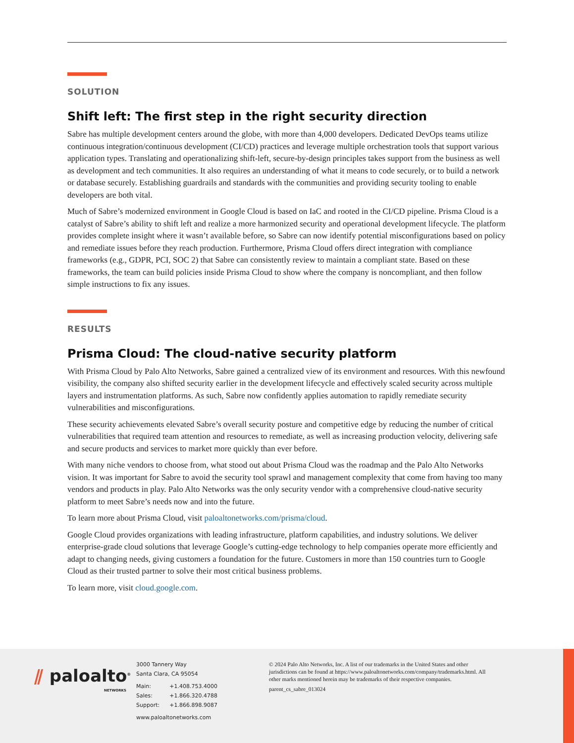SOLUTION
Shift left: The first step in the right security direction
Sabre has multiple development centers around the globe, with more than 4,000 developers. Dedicated DevOps teams utilize continuous integration/continuous development (CI/CD) practices and leverage multiple orchestration tools that support various application types. Translating and operationalizing shift-left, secure-by-design principles takes support from the business as well as development and tech communities. It also requires an understanding of what it means to code securely, or to build a network or database securely. Establishing guardrails and standards with the communities and providing security tooling to enable developers are both vital.
Much of Sabre’s modernized environment in Google Cloud is based on IaC and rooted in the CI/CD pipeline. Prisma Cloud is a catalyst of Sabre’s ability to shift left and realize a more harmonized security and operational development lifecycle. The platform provides complete insight where it wasn’t available before, so Sabre can now identify potential misconfigurations based on policy and remediate issues before they reach production. Furthermore, Prisma Cloud offers direct integration with compliance frameworks (e.g., GDPR, PCI, SOC 2) that Sabre can consistently review to maintain a compliant state. Based on these frameworks, the team can build policies inside Prisma Cloud to show where the company is noncompliant, and then follow simple instructions to fix any issues.
RESULTS
Prisma Cloud: The cloud-native security platform
With Prisma Cloud by Palo Alto Networks, Sabre gained a centralized view of its environment and resources. With this newfound visibility, the company also shifted security earlier in the development lifecycle and effectively scaled security across multiple layers and instrumentation platforms. As such, Sabre now confidently applies automation to rapidly remediate security vulnerabilities and misconfigurations.
These security achievements elevated Sabre’s overall security posture and competitive edge by reducing the number of critical vulnerabilities that required team attention and resources to remediate, as well as increasing production velocity, delivering safe and secure products and services to market more quickly than ever before.
With many niche vendors to choose from, what stood out about Prisma Cloud was the roadmap and the Palo Alto Networks vision. It was important for Sabre to avoid the security tool sprawl and management complexity that come from having too many vendors and products in play. Palo Alto Networks was the only security vendor with a comprehensive cloud-native security platform to meet Sabre’s needs now and into the future.
To learn more about Prisma Cloud, visit paloaltonetworks.com/prisma/cloud.
Google Cloud provides organizations with leading infrastructure, platform capabilities, and industry solutions. We deliver enterprise-grade cloud solutions that leverage Google’s cutting-edge technology to help companies operate more efficiently and adapt to changing needs, giving customers a foundation for the future. Customers in more than 150 countries turn to Google Cloud as their trusted partner to solve their most critical business problems.
To learn more, visit cloud.google.com.
⫽ paloalto<sup>®</sup>
NETWORKS
3000 Tannery Way
Santa Clara, CA 95054
| Main: | +1.408.753.4000 |
| Sales: | +1.866.320.4788 |
| Support: | +1.866.898.9087 |
www.paloaltonetworks.com
© 2024 Palo Alto Networks, Inc. A list of our trademarks in the United States and other jurisdictions can be found at https://www.paloaltonetworks.com/company/trademarks.html. All other marks mentioned herein may be trademarks of their respective companies.
parent_cs_sabre_013024